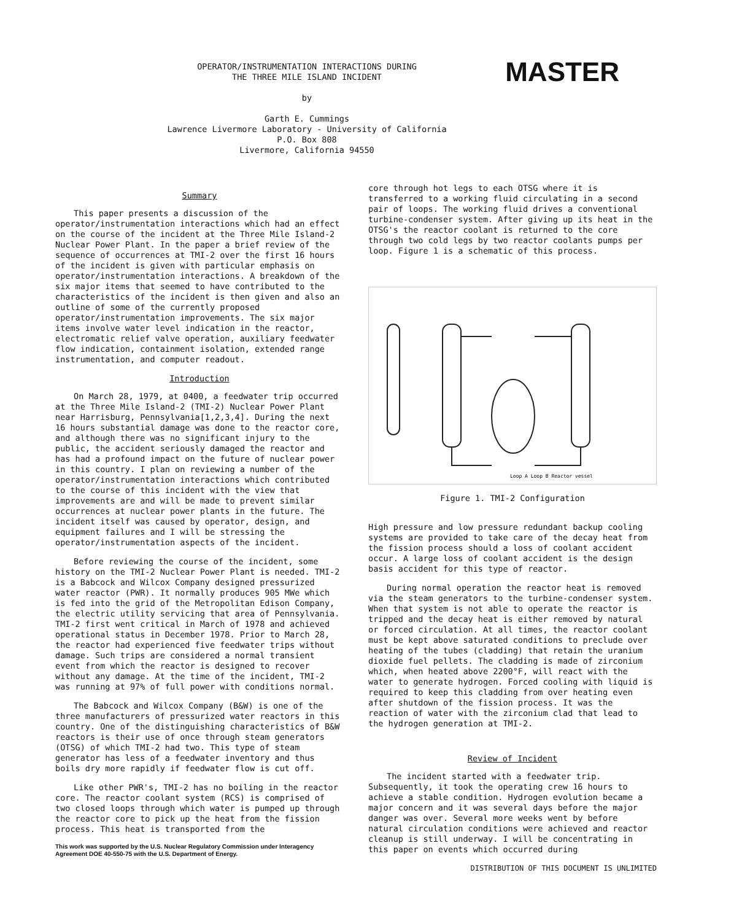MASTER
OPERATOR/INSTRUMENTATION INTERACTIONS DURING
THE THREE MILE ISLAND INCIDENT
by
Garth E. Cummings
Lawrence Livermore Laboratory - University of California
P.O. Box 808
Livermore, California 94550
Summary
This paper presents a discussion of the operator/instrumentation interactions which had an effect on the course of the incident at the Three Mile Island-2 Nuclear Power Plant. In the paper a brief review of the sequence of occurrences at TMI-2 over the first 16 hours of the incident is given with particular emphasis on operator/instrumentation interactions. A breakdown of the six major items that seemed to have contributed to the characteristics of the incident is then given and also an outline of some of the currently proposed operator/instrumentation improvements. The six major items involve water level indication in the reactor, electromatic relief valve operation, auxiliary feedwater flow indication, containment isolation, extended range instrumentation, and computer readout.
Introduction
On March 28, 1979, at 0400, a feedwater trip occurred at the Three Mile Island-2 (TMI-2) Nuclear Power Plant near Harrisburg, Pennsylvania[1,2,3,4]. During the next 16 hours substantial damage was done to the reactor core, and although there was no significant injury to the public, the accident seriously damaged the reactor and has had a profound impact on the future of nuclear power in this country. I plan on reviewing a number of the operator/instrumentation interactions which contributed to the course of this incident with the view that improvements are and will be made to prevent similar occurrences at nuclear power plants in the future. The incident itself was caused by operator, design, and equipment failures and I will be stressing the operator/instrumentation aspects of the incident.
Before reviewing the course of the incident, some history on the TMI-2 Nuclear Power Plant is needed. TMI-2 is a Babcock and Wilcox Company designed pressurized water reactor (PWR). It normally produces 905 MWe which is fed into the grid of the Metropolitan Edison Company, the electric utility servicing that area of Pennsylvania. TMI-2 first went critical in March of 1978 and achieved operational status in December 1978. Prior to March 28, the reactor had experienced five feedwater trips without damage. Such trips are considered a normal transient event from which the reactor is designed to recover without any damage. At the time of the incident, TMI-2 was running at 97% of full power with conditions normal.
The Babcock and Wilcox Company (B&W) is one of the three manufacturers of pressurized water reactors in this country. One of the distinguishing characteristics of B&W reactors is their use of once through steam generators (OTSG) of which TMI-2 had two. This type of steam generator has less of a feedwater inventory and thus boils dry more rapidly if feedwater flow is cut off.
Like other PWR's, TMI-2 has no boiling in the reactor core. The reactor coolant system (RCS) is comprised of two closed loops through which water is pumped up through the reactor core to pick up the heat from the fission process. This heat is transported from the
This work was supported by the U.S. Nuclear Regulatory Commission under Interagency Agreement DOE 40-550-75 with the U.S. Department of Energy.
core through hot legs to each OTSG where it is transferred to a working fluid circulating in a second pair of loops. The working fluid drives a conventional turbine-condenser system. After giving up its heat in the OTSG's the reactor coolant is returned to the core through two cold legs by two reactor coolants pumps per loop. Figure 1 is a schematic of this process.
Loop A Loop B Reactor vessel
Figure 1. TMI-2 Configuration
High pressure and low pressure redundant backup cooling systems are provided to take care of the decay heat from the fission process should a loss of coolant accident occur. A large loss of coolant accident is the design basis accident for this type of reactor.
During normal operation the reactor heat is removed via the steam generators to the turbine-condenser system. When that system is not able to operate the reactor is tripped and the decay heat is either removed by natural or forced circulation. At all times, the reactor coolant must be kept above saturated conditions to preclude over heating of the tubes (cladding) that retain the uranium dioxide fuel pellets. The cladding is made of zirconium which, when heated above 2200°F, will react with the water to generate hydrogen. Forced cooling with liquid is required to keep this cladding from over heating even after shutdown of the fission process. It was the reaction of water with the zirconium clad that lead to the hydrogen generation at TMI-2.
Review of Incident
The incident started with a feedwater trip. Subsequently, it took the operating crew 16 hours to achieve a stable condition. Hydrogen evolution became a major concern and it was several days before the major danger was over. Several more weeks went by before natural circulation conditions were achieved and reactor cleanup is still underway. I will be concentrating in this paper on events which occurred during
DISTRIBUTION OF THIS DOCUMENT IS UNLIMITED